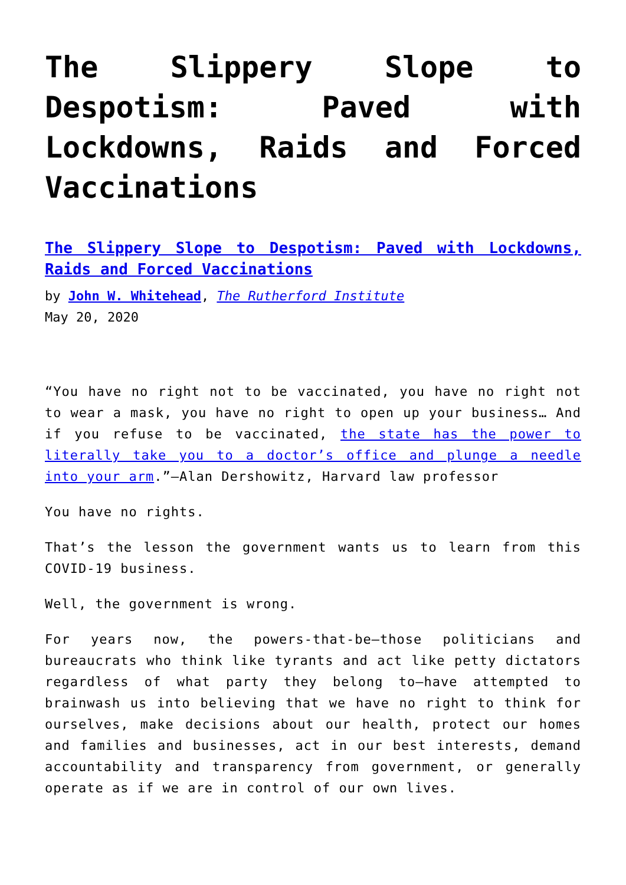The Slippery Slope to Despotism: Paved with Lockdowns, Raids and Forced Vaccinations
The Slippery Slope to Despotism: Paved with Lockdowns, Raids and Forced Vaccinations
by John W. Whitehead, The Rutherford Institute
May 20, 2020
“You have no right not to be vaccinated, you have no right not to wear a mask, you have no right to open up your business… And if you refuse to be vaccinated, the state has the power to literally take you to a doctor’s office and plunge a needle into your arm.”—Alan Dershowitz, Harvard law professor
You have no rights.
That’s the lesson the government wants us to learn from this COVID-19 business.
Well, the government is wrong.
For years now, the powers-that-be—those politicians and bureaucrats who think like tyrants and act like petty dictators regardless of what party they belong to—have attempted to brainwash us into believing that we have no right to think for ourselves, make decisions about our health, protect our homes and families and businesses, act in our best interests, demand accountability and transparency from government, or generally operate as if we are in control of our own lives.